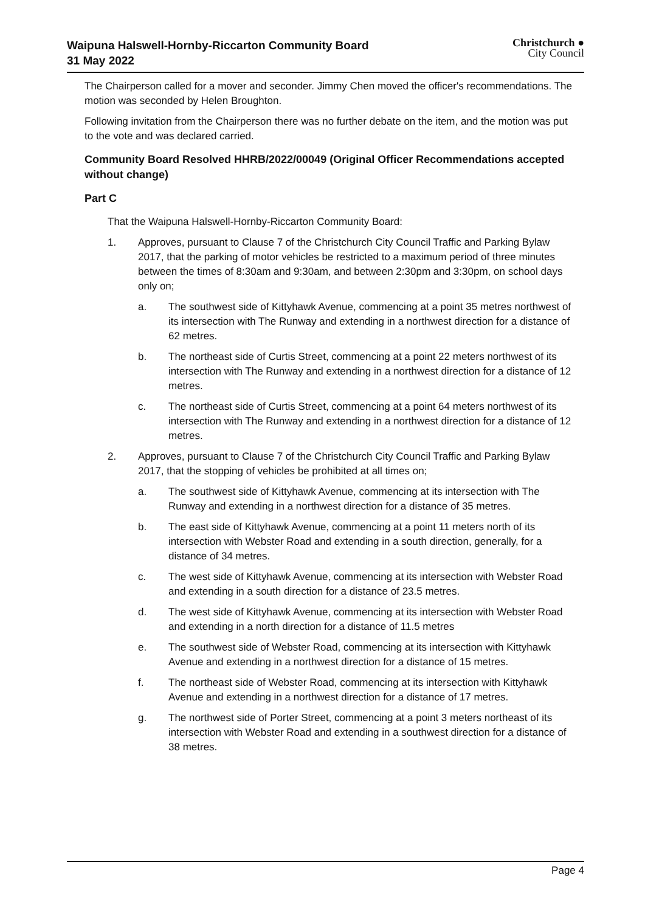Waipuna Halswell-Hornby-Riccarton Community Board
31 May 2022
Christchurch ●
City Council
The Chairperson called for a mover and seconder. Jimmy Chen moved the officer's recommendations. The motion was seconded by Helen Broughton.
Following invitation from the Chairperson there was no further debate on the item, and the motion was put to the vote and was declared carried.
Community Board Resolved HHRB/2022/00049 (Original Officer Recommendations accepted without change)
Part C
That the Waipuna Halswell-Hornby-Riccarton Community Board:
1. Approves, pursuant to Clause 7 of the Christchurch City Council Traffic and Parking Bylaw 2017, that the parking of motor vehicles be restricted to a maximum period of three minutes between the times of 8:30am and 9:30am, and between 2:30pm and 3:30pm, on school days only on;
a. The southwest side of Kittyhawk Avenue, commencing at a point 35 metres northwest of its intersection with The Runway and extending in a northwest direction for a distance of 62 metres.
b. The northeast side of Curtis Street, commencing at a point 22 meters northwest of its intersection with The Runway and extending in a northwest direction for a distance of 12 metres.
c. The northeast side of Curtis Street, commencing at a point 64 meters northwest of its intersection with The Runway and extending in a northwest direction for a distance of 12 metres.
2. Approves, pursuant to Clause 7 of the Christchurch City Council Traffic and Parking Bylaw 2017, that the stopping of vehicles be prohibited at all times on;
a. The southwest side of Kittyhawk Avenue, commencing at its intersection with The Runway and extending in a northwest direction for a distance of 35 metres.
b. The east side of Kittyhawk Avenue, commencing at a point 11 meters north of its intersection with Webster Road and extending in a south direction, generally, for a distance of 34 metres.
c. The west side of Kittyhawk Avenue, commencing at its intersection with Webster Road and extending in a south direction for a distance of 23.5 metres.
d. The west side of Kittyhawk Avenue, commencing at its intersection with Webster Road and extending in a north direction for a distance of 11.5 metres
e. The southwest side of Webster Road, commencing at its intersection with Kittyhawk Avenue and extending in a northwest direction for a distance of 15 metres.
f. The northeast side of Webster Road, commencing at its intersection with Kittyhawk Avenue and extending in a northwest direction for a distance of 17 metres.
g. The northwest side of Porter Street, commencing at a point 3 meters northeast of its intersection with Webster Road and extending in a southwest direction for a distance of 38 metres.
Page 4